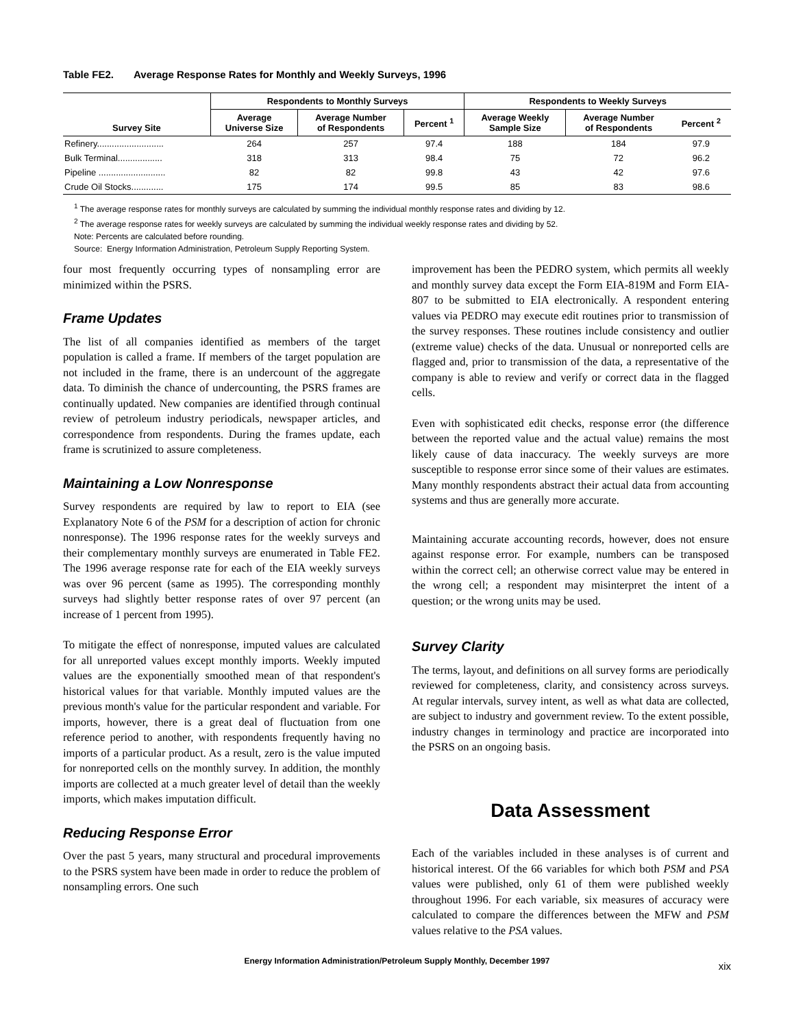Table FE2. Average Response Rates for Monthly and Weekly Surveys, 1996
| Survey Site | Respondents to Monthly Surveys | | | Respondents to Weekly Surveys | | |
| --- | --- | --- | --- | --- | --- | --- |
| | Average Universe Size | Average Number of Respondents | Percent <sup>1</sup> | Average Weekly Sample Size | Average Number of Respondents | Percent <sup>2</sup> |
| Refinery........................... | 264 | 257 | 97.4 | 188 | 184 | 97.9 |
| Bulk Terminal.................. | 318 | 313 | 98.4 | 75 | 72 | 96.2 |
| Pipeline ........................... | 82 | 82 | 99.8 | 43 | 42 | 97.6 |
| Crude Oil Stocks............. | 175 | 174 | 99.5 | 85 | 83 | 98.6 |
<sup>1</sup> The average response rates for monthly surveys are calculated by summing the individual monthly response rates and dividing by 12.
<sup>2</sup> The average response rates for weekly surveys are calculated by summing the individual weekly response rates and dividing by 52.
Note: Percents are calculated before rounding.
Source: Energy Information Administration, Petroleum Supply Reporting System.
four most frequently occurring types of nonsampling error are minimized within the PSRS.
Frame Updates
The list of all companies identified as members of the target population is called a frame. If members of the target population are not included in the frame, there is an undercount of the aggregate data. To diminish the chance of undercounting, the PSRS frames are continually updated. New companies are identified through continual review of petroleum industry periodicals, newspaper articles, and correspondence from respondents. During the frames update, each frame is scrutinized to assure completeness.
Maintaining a Low Nonresponse
Survey respondents are required by law to report to EIA (see Explanatory Note 6 of the PSM for a description of action for chronic nonresponse). The 1996 response rates for the weekly surveys and their complementary monthly surveys are enumerated in Table FE2. The 1996 average response rate for each of the EIA weekly surveys was over 96 percent (same as 1995). The corresponding monthly surveys had slightly better response rates of over 97 percent (an increase of 1 percent from 1995).
To mitigate the effect of nonresponse, imputed values are calculated for all unreported values except monthly imports. Weekly imputed values are the exponentially smoothed mean of that respondent's historical values for that variable. Monthly imputed values are the previous month's value for the particular respondent and variable. For imports, however, there is a great deal of fluctuation from one reference period to another, with respondents frequently having no imports of a particular product. As a result, zero is the value imputed for nonreported cells on the monthly survey. In addition, the monthly imports are collected at a much greater level of detail than the weekly imports, which makes imputation difficult.
Reducing Response Error
Over the past 5 years, many structural and procedural improvements to the PSRS system have been made in order to reduce the problem of nonsampling errors. One such
improvement has been the PEDRO system, which permits all weekly and monthly survey data except the Form EIA-819M and Form EIA-807 to be submitted to EIA electronically. A respondent entering values via PEDRO may execute edit routines prior to transmission of the survey responses. These routines include consistency and outlier (extreme value) checks of the data. Unusual or nonreported cells are flagged and, prior to transmission of the data, a representative of the company is able to review and verify or correct data in the flagged cells.
Even with sophisticated edit checks, response error (the difference between the reported value and the actual value) remains the most likely cause of data inaccuracy. The weekly surveys are more susceptible to response error since some of their values are estimates. Many monthly respondents abstract their actual data from accounting systems and thus are generally more accurate.
Maintaining accurate accounting records, however, does not ensure against response error. For example, numbers can be transposed within the correct cell; an otherwise correct value may be entered in the wrong cell; a respondent may misinterpret the intent of a question; or the wrong units may be used.
Survey Clarity
The terms, layout, and definitions on all survey forms are periodically reviewed for completeness, clarity, and consistency across surveys. At regular intervals, survey intent, as well as what data are collected, are subject to industry and government review. To the extent possible, industry changes in terminology and practice are incorporated into the PSRS on an ongoing basis.
Data Assessment
Each of the variables included in these analyses is of current and historical interest. Of the 66 variables for which both PSM and PSA values were published, only 61 of them were published weekly throughout 1996. For each variable, six measures of accuracy were calculated to compare the differences between the MFW and PSM values relative to the PSA values.
Energy Information Administration/Petroleum Supply Monthly, December 1997 xix